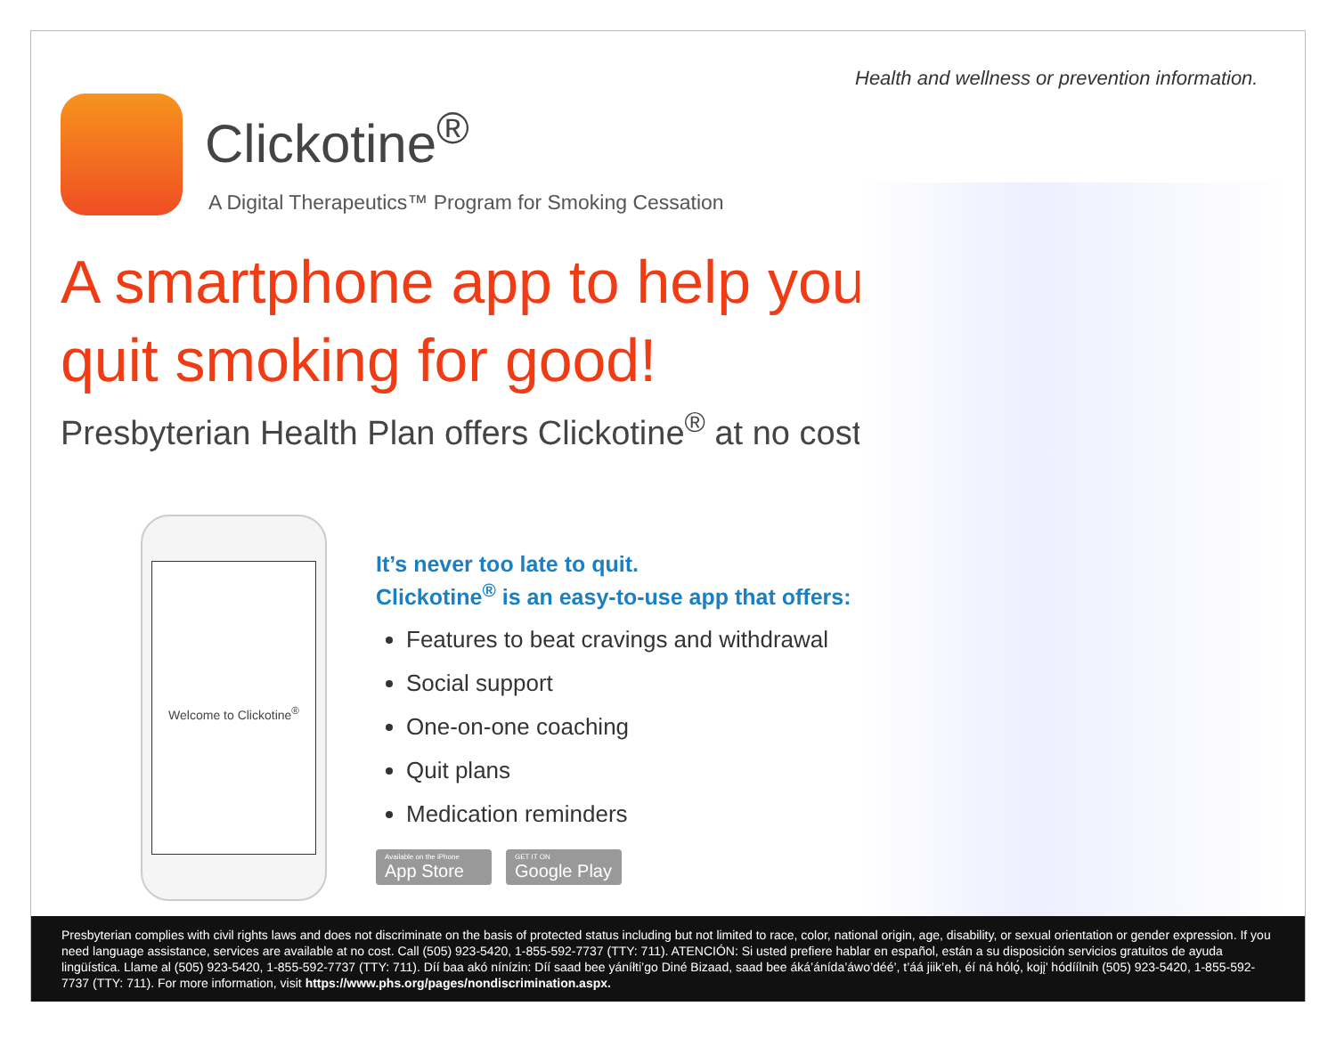Health and wellness or prevention information.
Clickotine<sup>®</sup>
A Digital Therapeutics™ Program for Smoking Cessation
A smartphone app to help you quit smoking for good!
Presbyterian Health Plan offers Clickotine<sup>®</sup> at no cost.
Welcome to Clickotine<sup>®</sup>
It’s never too late to quit.
Clickotine<sup>®</sup> is an easy-to-use app that offers:
Features to beat cravings and withdrawal
Social support
One-on-one coaching
Quit plans
Medication reminders
Available on the iPhone
App Store
GET IT ON
Google Play
Presbyterian complies with civil rights laws and does not discriminate on the basis of protected status including but not limited to race, color, national origin, age, disability, or sexual orientation or gender expression. If you need language assistance, services are available at no cost. Call (505) 923-5420, 1-855-592-7737 (TTY: 711). ATENCIÓN: Si usted prefiere hablar en español, están a su disposición servicios gratuitos de ayuda lingüística. Llame al (505) 923-5420, 1-855-592-7737 (TTY: 711). Díí baa akó nínízin: Díí saad bee yáníłti’go Diné Bizaad, saad bee áká’ánída’áwo’déé’, t’áá jiik’eh, éí ná hólǫ́, kojį’ hódíílnih (505) 923-5420, 1-855-592-7737 (TTY: 711). For more information, visit https://www.phs.org/pages/nondiscrimination.aspx.